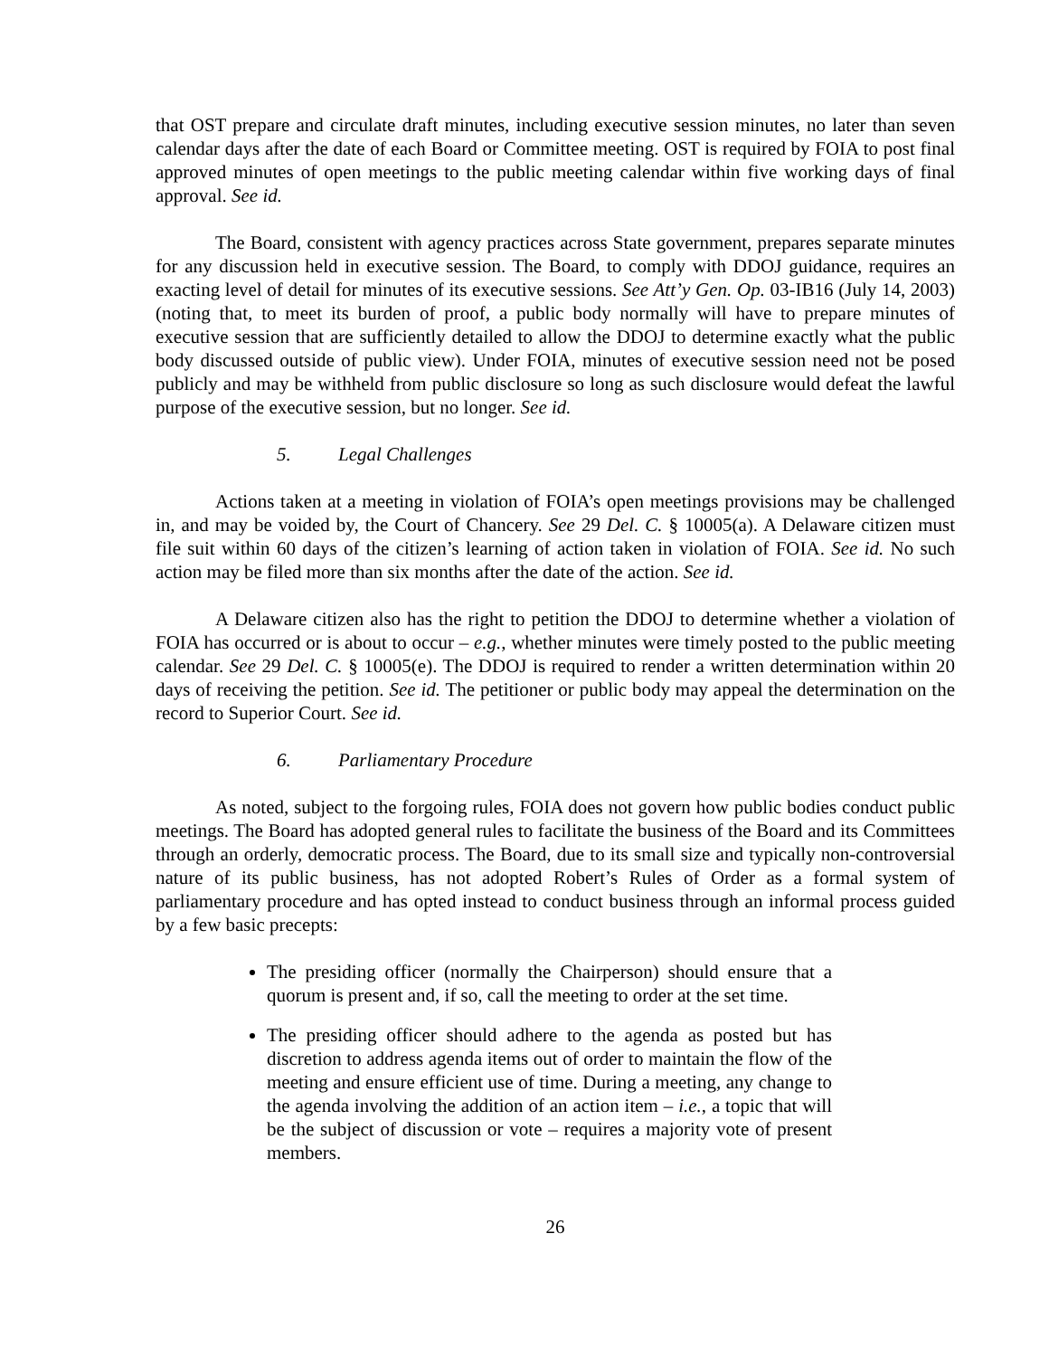that OST prepare and circulate draft minutes, including executive session minutes, no later than seven calendar days after the date of each Board or Committee meeting. OST is required by FOIA to post final approved minutes of open meetings to the public meeting calendar within five working days of final approval. See id.
The Board, consistent with agency practices across State government, prepares separate minutes for any discussion held in executive session. The Board, to comply with DDOJ guidance, requires an exacting level of detail for minutes of its executive sessions. See Att’y Gen. Op. 03-IB16 (July 14, 2003) (noting that, to meet its burden of proof, a public body normally will have to prepare minutes of executive session that are sufficiently detailed to allow the DDOJ to determine exactly what the public body discussed outside of public view). Under FOIA, minutes of executive session need not be posed publicly and may be withheld from public disclosure so long as such disclosure would defeat the lawful purpose of the executive session, but no longer. See id.
5. Legal Challenges
Actions taken at a meeting in violation of FOIA’s open meetings provisions may be challenged in, and may be voided by, the Court of Chancery. See 29 Del. C. § 10005(a). A Delaware citizen must file suit within 60 days of the citizen’s learning of action taken in violation of FOIA. See id. No such action may be filed more than six months after the date of the action. See id.
A Delaware citizen also has the right to petition the DDOJ to determine whether a violation of FOIA has occurred or is about to occur – e.g., whether minutes were timely posted to the public meeting calendar. See 29 Del. C. § 10005(e). The DDOJ is required to render a written determination within 20 days of receiving the petition. See id. The petitioner or public body may appeal the determination on the record to Superior Court. See id.
6. Parliamentary Procedure
As noted, subject to the forgoing rules, FOIA does not govern how public bodies conduct public meetings. The Board has adopted general rules to facilitate the business of the Board and its Committees through an orderly, democratic process. The Board, due to its small size and typically non-controversial nature of its public business, has not adopted Robert’s Rules of Order as a formal system of parliamentary procedure and has opted instead to conduct business through an informal process guided by a few basic precepts:
The presiding officer (normally the Chairperson) should ensure that a quorum is present and, if so, call the meeting to order at the set time.
The presiding officer should adhere to the agenda as posted but has discretion to address agenda items out of order to maintain the flow of the meeting and ensure efficient use of time. During a meeting, any change to the agenda involving the addition of an action item – i.e., a topic that will be the subject of discussion or vote – requires a majority vote of present members.
26